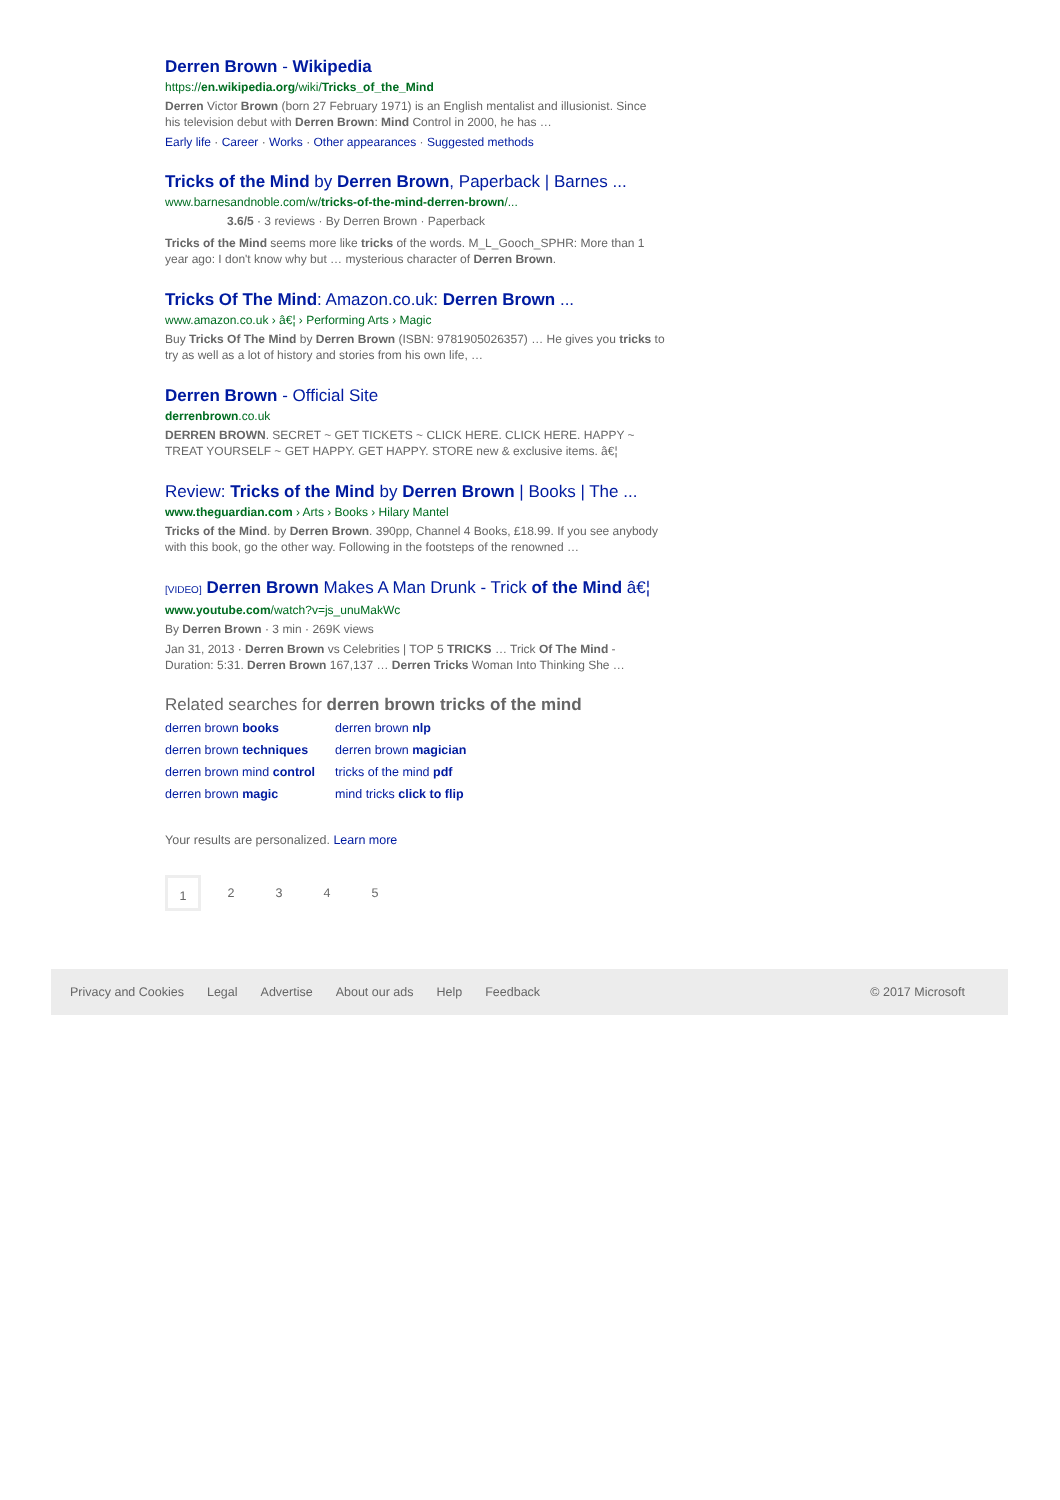Derren Brown - Wikipedia
https://en.wikipedia.org/wiki/Tricks_of_the_Mind
Derren Victor Brown (born 27 February 1971) is an English mentalist and illusionist. Since his television debut with Derren Brown: Mind Control in 2000, he has …
Early life · Career · Works · Other appearances · Suggested methods
Tricks of the Mind by Derren Brown, Paperback | Barnes ...
www.barnesandnoble.com/w/tricks-of-the-mind-derren-brown/...
3.6/5 · 3 reviews · By Derren Brown · Paperback
Tricks of the Mind seems more like tricks of the words. M_L_Gooch_SPHR: More than 1 year ago: I don't know why but … mysterious character of Derren Brown.
Tricks Of The Mind: Amazon.co.uk: Derren Brown ...
www.amazon.co.uk › â€¦ › Performing Arts › Magic
Buy Tricks Of The Mind by Derren Brown (ISBN: 9781905026357) … He gives you tricks to try as well as a lot of history and stories from his own life, …
Derren Brown - Official Site
derrenbrown.co.uk
DERREN BROWN. SECRET ~ GET TICKETS ~ CLICK HERE. CLICK HERE. HAPPY ~ TREAT YOURSELF ~ GET HAPPY. GET HAPPY. STORE new & exclusive items. â€¦
Review: Tricks of the Mind by Derren Brown | Books | The ...
www.theguardian.com › Arts › Books › Hilary Mantel
Tricks of the Mind. by Derren Brown. 390pp, Channel 4 Books, £18.99. If you see anybody with this book, go the other way. Following in the footsteps of the renowned …
[VIDEO] Derren Brown Makes A Man Drunk - Trick of the Mind â€¦
www.youtube.com/watch?v=js_unuMakWc
By Derren Brown · 3 min · 269K views
Jan 31, 2013 · Derren Brown vs Celebrities | TOP 5 TRICKS … Trick Of The Mind - Duration: 5:31. Derren Brown 167,137 … Derren Tricks Woman Into Thinking She …
Related searches for derren brown tricks of the mind
| derren brown books | derren brown nlp |
| derren brown techniques | derren brown magician |
| derren brown mind control | tricks of the mind pdf |
| derren brown magic | mind tricks click to flip |
Your results are personalized. Learn more
1 2345
Privacy and Cookies Legal Advertise About our ads Help Feedback © 2017 Microsoft